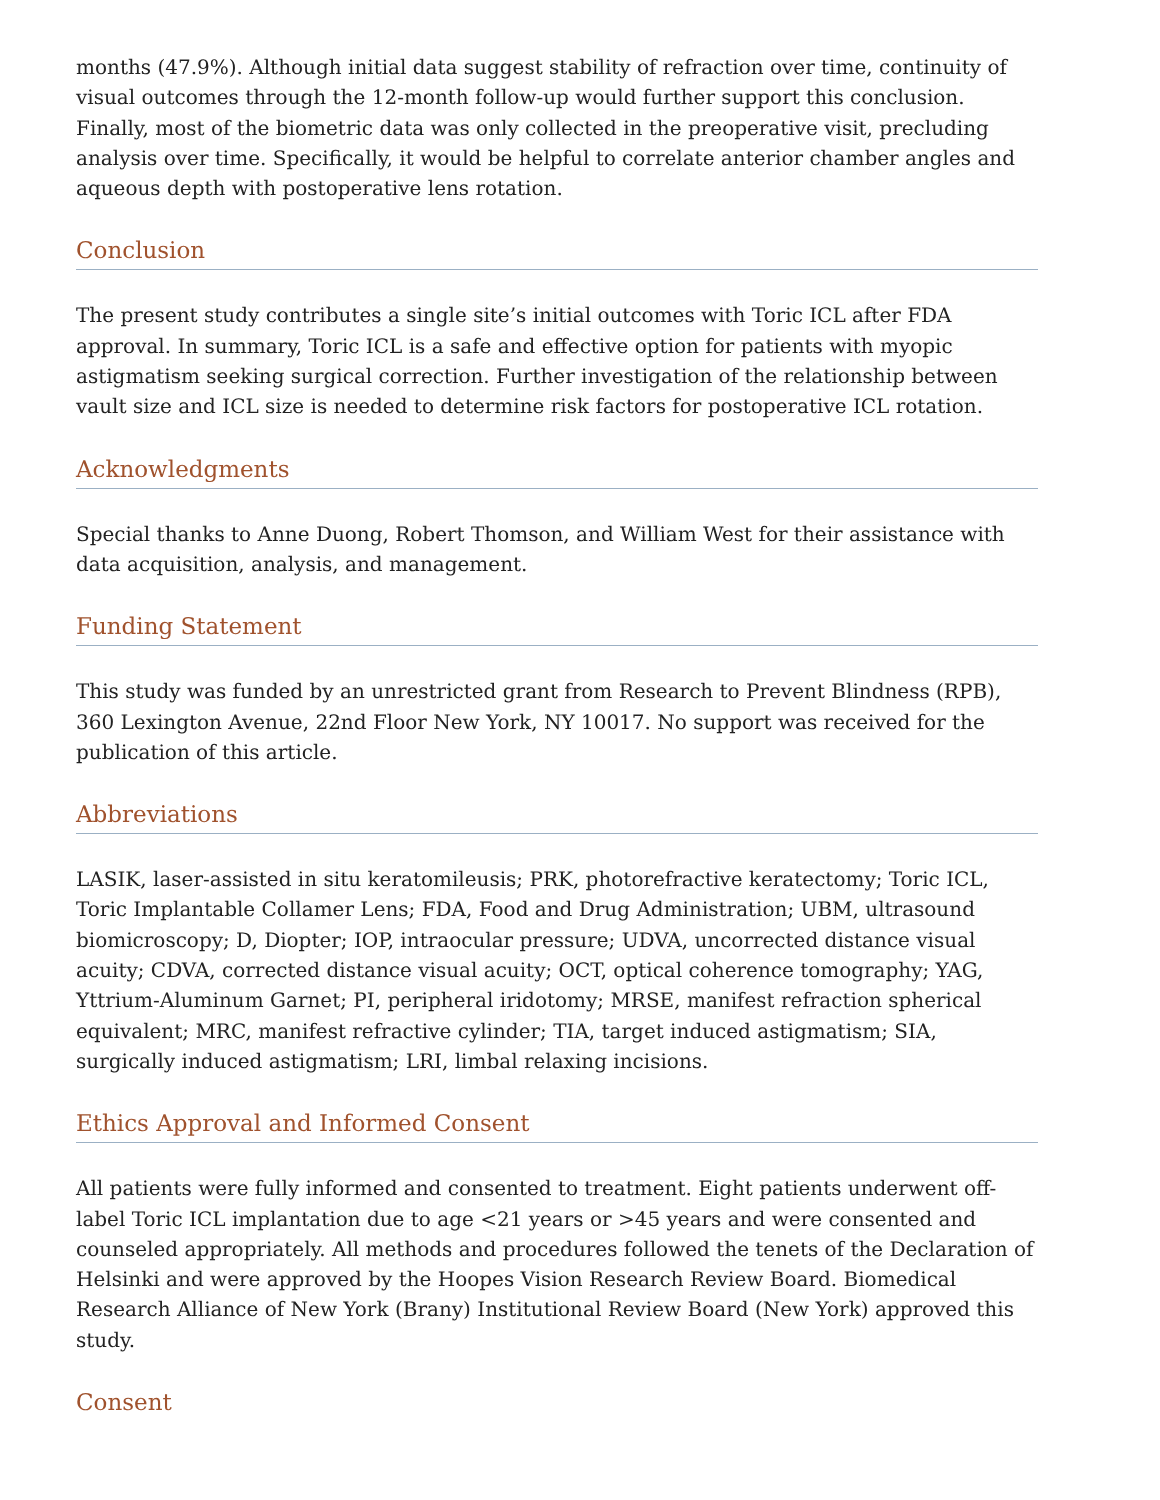months (47.9%). Although initial data suggest stability of refraction over time, continuity of visual outcomes through the 12-month follow-up would further support this conclusion. Finally, most of the biometric data was only collected in the preoperative visit, precluding analysis over time. Specifically, it would be helpful to correlate anterior chamber angles and aqueous depth with postoperative lens rotation.
Conclusion
The present study contributes a single site’s initial outcomes with Toric ICL after FDA approval. In summary, Toric ICL is a safe and effective option for patients with myopic astigmatism seeking surgical correction. Further investigation of the relationship between vault size and ICL size is needed to determine risk factors for postoperative ICL rotation.
Acknowledgments
Special thanks to Anne Duong, Robert Thomson, and William West for their assistance with data acquisition, analysis, and management.
Funding Statement
This study was funded by an unrestricted grant from Research to Prevent Blindness (RPB), 360 Lexington Avenue, 22nd Floor New York, NY 10017. No support was received for the publication of this article.
Abbreviations
LASIK, laser-assisted in situ keratomileusis; PRK, photorefractive keratectomy; Toric ICL, Toric Implantable Collamer Lens; FDA, Food and Drug Administration; UBM, ultrasound biomicroscopy; D, Diopter; IOP, intraocular pressure; UDVA, uncorrected distance visual acuity; CDVA, corrected distance visual acuity; OCT, optical coherence tomography; YAG, Yttrium-Aluminum Garnet; PI, peripheral iridotomy; MRSE, manifest refraction spherical equivalent; MRC, manifest refractive cylinder; TIA, target induced astigmatism; SIA, surgically induced astigmatism; LRI, limbal relaxing incisions.
Ethics Approval and Informed Consent
All patients were fully informed and consented to treatment. Eight patients underwent off-label Toric ICL implantation due to age <21 years or >45 years and were consented and counseled appropriately. All methods and procedures followed the tenets of the Declaration of Helsinki and were approved by the Hoopes Vision Research Review Board. Biomedical Research Alliance of New York (Brany) Institutional Review Board (New York) approved this study.
Consent